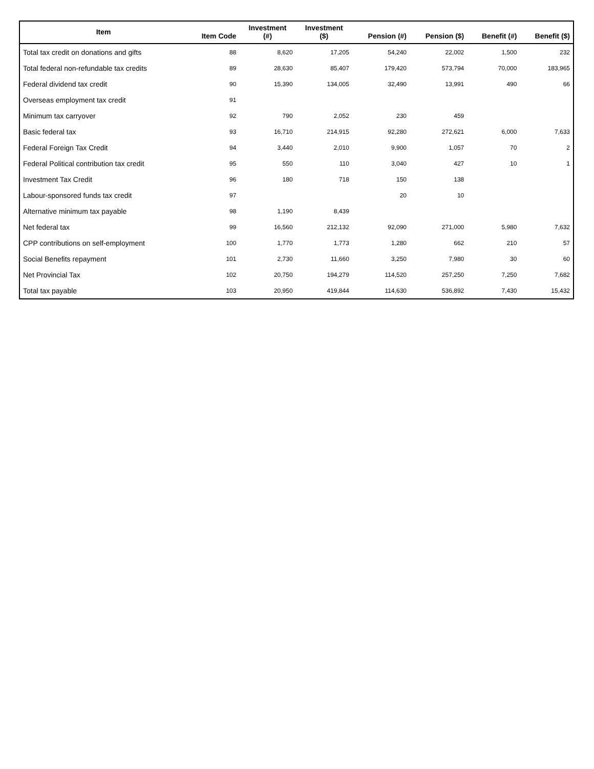| Item | Item Code | Investment (#) | Investment ($) | Pension (#) | Pension ($) | Benefit (#) | Benefit ($) |
| --- | --- | --- | --- | --- | --- | --- | --- |
| Total tax credit on donations and gifts | 88 | 8,620 | 17,205 | 54,240 | 22,002 | 1,500 | 232 |
| Total federal non-refundable tax credits | 89 | 28,630 | 85,407 | 179,420 | 573,794 | 70,000 | 183,965 |
| Federal dividend tax credit | 90 | 15,390 | 134,005 | 32,490 | 13,991 | 490 | 66 |
| Overseas employment tax credit | 91 | | | | | | |
| Minimum tax carryover | 92 | 790 | 2,052 | 230 | 459 | | |
| Basic federal tax | 93 | 16,710 | 214,915 | 92,280 | 272,621 | 6,000 | 7,633 |
| Federal Foreign Tax Credit | 94 | 3,440 | 2,010 | 9,900 | 1,057 | 70 | 2 |
| Federal Political contribution tax credit | 95 | 550 | 110 | 3,040 | 427 | 10 | 1 |
| Investment Tax Credit | 96 | 180 | 718 | 150 | 138 | | |
| Labour-sponsored funds tax credit | 97 | | | 20 | 10 | | |
| Alternative minimum tax payable | 98 | 1,190 | 8,439 | | | | |
| Net federal tax | 99 | 16,560 | 212,132 | 92,090 | 271,000 | 5,980 | 7,632 |
| CPP contributions on self-employment | 100 | 1,770 | 1,773 | 1,280 | 662 | 210 | 57 |
| Social Benefits repayment | 101 | 2,730 | 11,660 | 3,250 | 7,980 | 30 | 60 |
| Net Provincial Tax | 102 | 20,750 | 194,279 | 114,520 | 257,250 | 7,250 | 7,682 |
| Total tax payable | 103 | 20,950 | 419,844 | 114,630 | 536,892 | 7,430 | 15,432 |